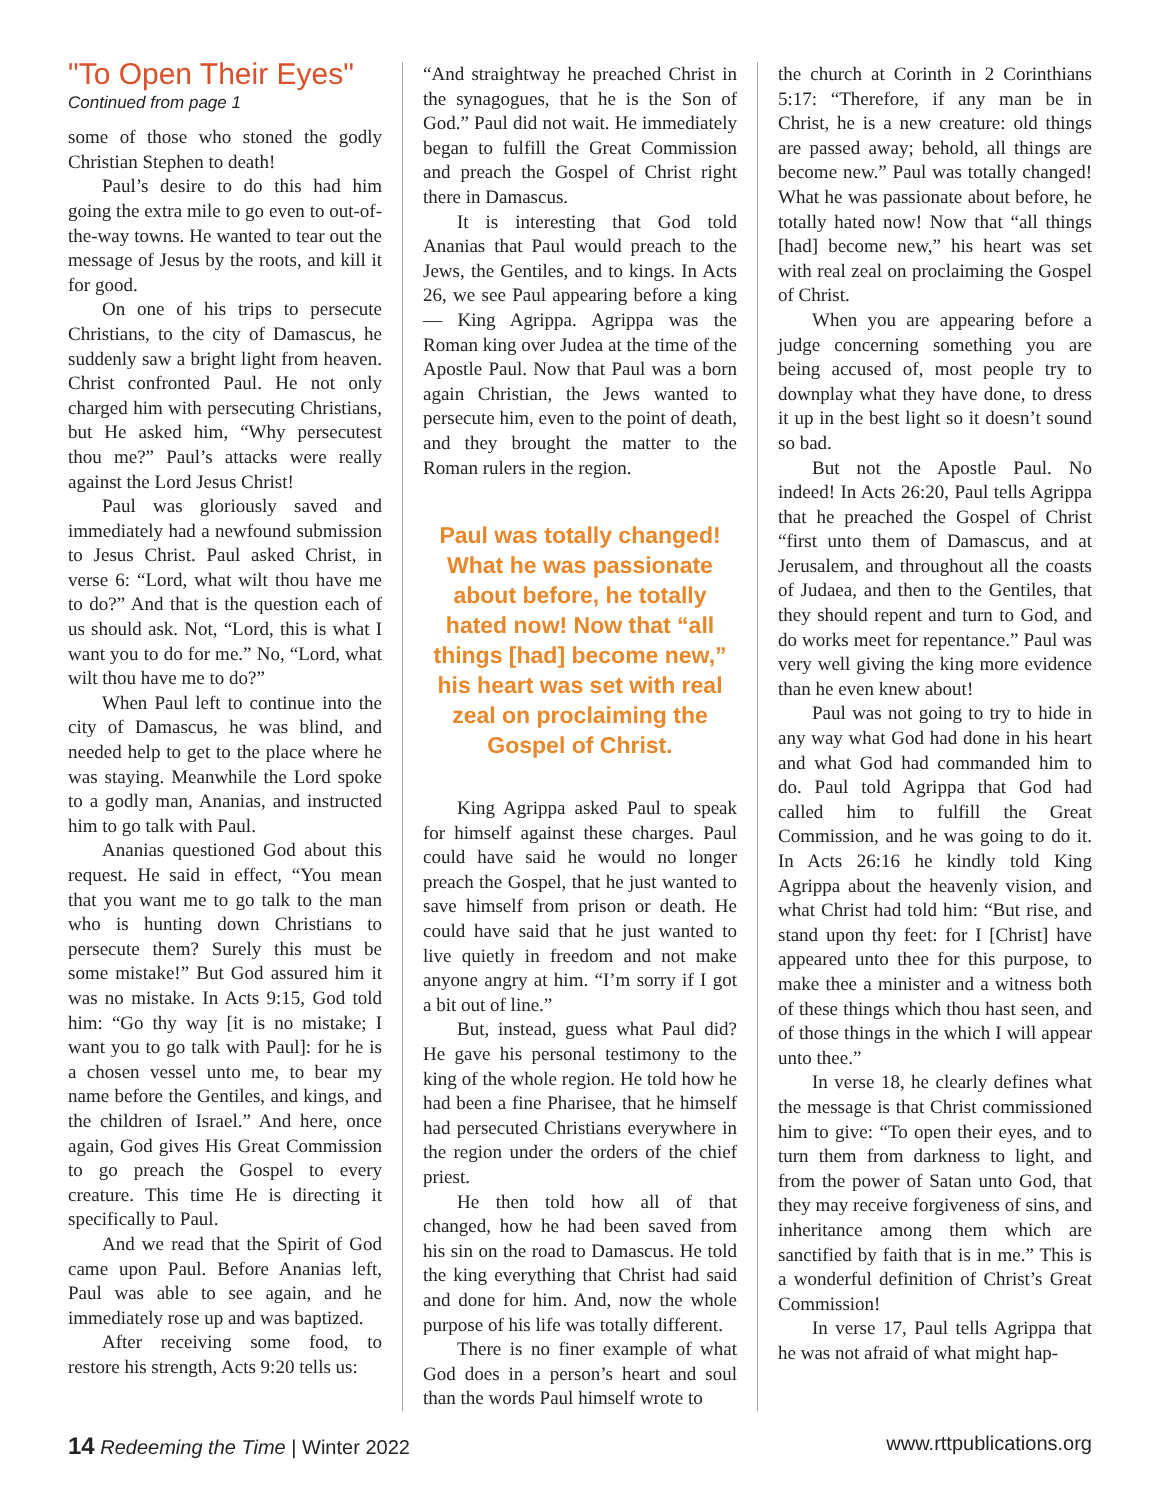"To Open Their Eyes"
Continued from page 1
some of those who stoned the godly Christian Stephen to death!
Paul’s desire to do this had him going the extra mile to go even to out-of-the-way towns. He wanted to tear out the message of Jesus by the roots, and kill it for good.
On one of his trips to persecute Christians, to the city of Damascus, he suddenly saw a bright light from heaven. Christ confronted Paul. He not only charged him with persecuting Christians, but He asked him, “Why persecutest thou me?” Paul’s attacks were really against the Lord Jesus Christ!
Paul was gloriously saved and immediately had a newfound submission to Jesus Christ. Paul asked Christ, in verse 6: “Lord, what wilt thou have me to do?” And that is the question each of us should ask. Not, “Lord, this is what I want you to do for me.” No, “Lord, what wilt thou have me to do?”
When Paul left to continue into the city of Damascus, he was blind, and needed help to get to the place where he was staying. Meanwhile the Lord spoke to a godly man, Ananias, and instructed him to go talk with Paul.
Ananias questioned God about this request. He said in effect, “You mean that you want me to go talk to the man who is hunting down Christians to persecute them? Surely this must be some mistake!” But God assured him it was no mistake. In Acts 9:15, God told him: “Go thy way [it is no mistake; I want you to go talk with Paul]: for he is a chosen vessel unto me, to bear my name before the Gentiles, and kings, and the children of Israel.” And here, once again, God gives His Great Commission to go preach the Gospel to every creature. This time He is directing it specifically to Paul.
And we read that the Spirit of God came upon Paul. Before Ananias left, Paul was able to see again, and he immediately rose up and was baptized.
After receiving some food, to restore his strength, Acts 9:20 tells us:
“And straightway he preached Christ in the synagogues, that he is the Son of God.” Paul did not wait. He immediately began to fulfill the Great Commission and preach the Gospel of Christ right there in Damascus.
It is interesting that God told Ananias that Paul would preach to the Jews, the Gentiles, and to kings. In Acts 26, we see Paul appearing before a king — King Agrippa. Agrippa was the Roman king over Judea at the time of the Apostle Paul. Now that Paul was a born again Christian, the Jews wanted to persecute him, even to the point of death, and they brought the matter to the Roman rulers in the region.
Paul was totally changed! What he was passionate about before, he totally hated now! Now that “all things [had] become new,” his heart was set with real zeal on proclaiming the Gospel of Christ.
King Agrippa asked Paul to speak for himself against these charges. Paul could have said he would no longer preach the Gospel, that he just wanted to save himself from prison or death. He could have said that he just wanted to live quietly in freedom and not make anyone angry at him. “I’m sorry if I got a bit out of line.”
But, instead, guess what Paul did? He gave his personal testimony to the king of the whole region. He told how he had been a fine Pharisee, that he himself had persecuted Christians everywhere in the region under the orders of the chief priest.
He then told how all of that changed, how he had been saved from his sin on the road to Damascus. He told the king everything that Christ had said and done for him. And, now the whole purpose of his life was totally different.
There is no finer example of what God does in a person’s heart and soul than the words Paul himself wrote to
the church at Corinth in 2 Corinthians 5:17: “Therefore, if any man be in Christ, he is a new creature: old things are passed away; behold, all things are become new.” Paul was totally changed! What he was passionate about before, he totally hated now! Now that “all things [had] become new,” his heart was set with real zeal on proclaiming the Gospel of Christ.
When you are appearing before a judge concerning something you are being accused of, most people try to downplay what they have done, to dress it up in the best light so it doesn’t sound so bad.
But not the Apostle Paul. No indeed! In Acts 26:20, Paul tells Agrippa that he preached the Gospel of Christ “first unto them of Damascus, and at Jerusalem, and throughout all the coasts of Judaea, and then to the Gentiles, that they should repent and turn to God, and do works meet for repentance.” Paul was very well giving the king more evidence than he even knew about!
Paul was not going to try to hide in any way what God had done in his heart and what God had commanded him to do. Paul told Agrippa that God had called him to fulfill the Great Commission, and he was going to do it. In Acts 26:16 he kindly told King Agrippa about the heavenly vision, and what Christ had told him: “But rise, and stand upon thy feet: for I [Christ] have appeared unto thee for this purpose, to make thee a minister and a witness both of these things which thou hast seen, and of those things in the which I will appear unto thee.”
In verse 18, he clearly defines what the message is that Christ commissioned him to give: “To open their eyes, and to turn them from darkness to light, and from the power of Satan unto God, that they may receive forgiveness of sins, and inheritance among them which are sanctified by faith that is in me.” This is a wonderful definition of Christ’s Great Commission!
In verse 17, Paul tells Agrippa that he was not afraid of what might hap-
14 Redeeming the Time | Winter 2022 www.rttpublications.org